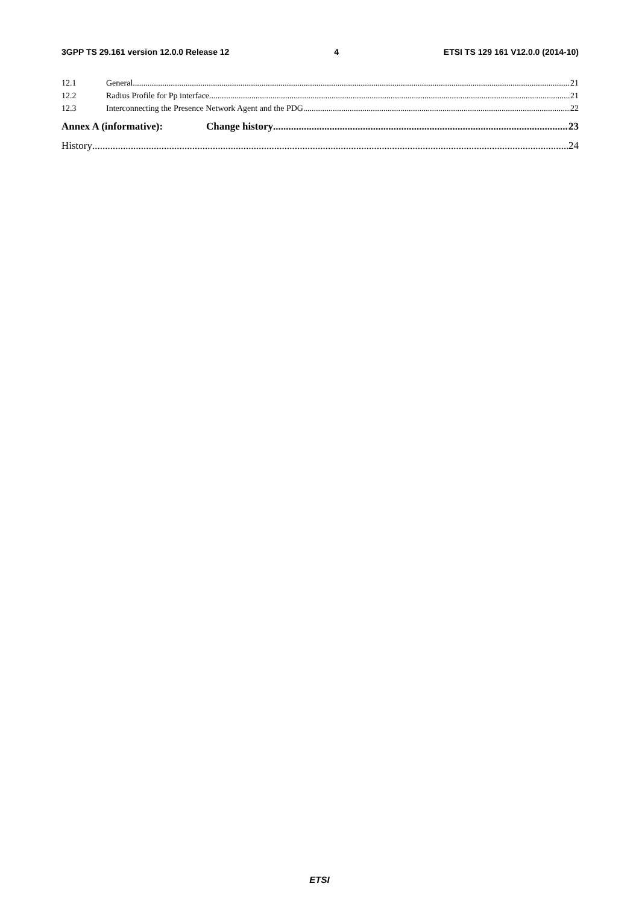3GPP TS 29.161 version 12.0.0 Release 12 4 ETSI TS 129 161 V12.0.0 (2014-10)
12.1 General 21
12.2 Radius Profile for Pp interface 21
12.3 Interconnecting the Presence Network Agent and the PDG 22
Annex A (informative): Change history 23
History 24
ETSI